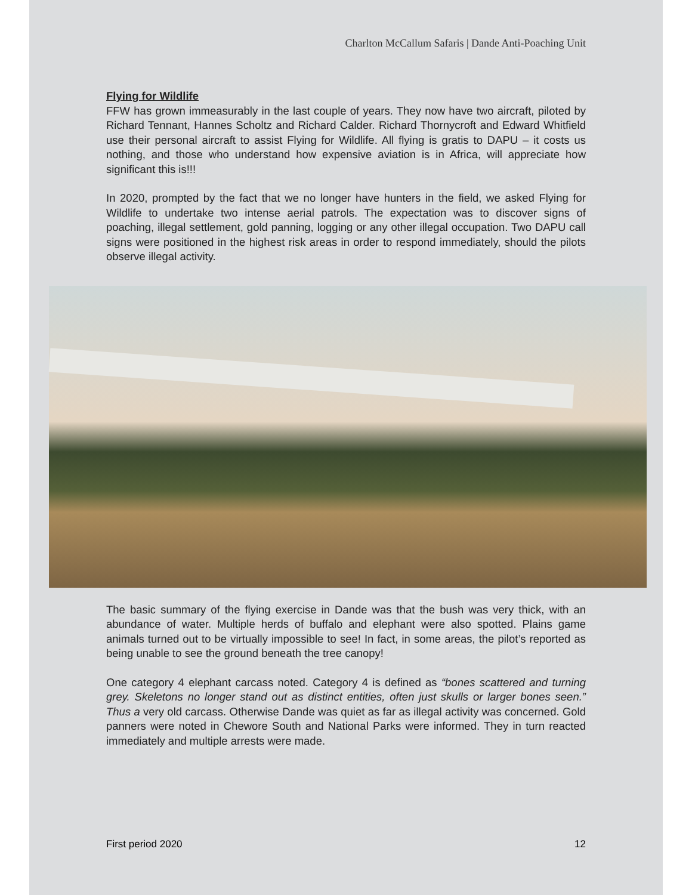Charlton McCallum Safaris | Dande Anti-Poaching Unit
Flying for Wildlife
FFW has grown immeasurably in the last couple of years. They now have two aircraft, piloted by Richard Tennant, Hannes Scholtz and Richard Calder. Richard Thornycroft and Edward Whitfield use their personal aircraft to assist Flying for Wildlife. All flying is gratis to DAPU – it costs us nothing, and those who understand how expensive aviation is in Africa, will appreciate how significant this is!!!
In 2020, prompted by the fact that we no longer have hunters in the field, we asked Flying for Wildlife to undertake two intense aerial patrols. The expectation was to discover signs of poaching, illegal settlement, gold panning, logging or any other illegal occupation. Two DAPU call signs were positioned in the highest risk areas in order to respond immediately, should the pilots observe illegal activity.
The basic summary of the flying exercise in Dande was that the bush was very thick, with an abundance of water. Multiple herds of buffalo and elephant were also spotted. Plains game animals turned out to be virtually impossible to see! In fact, in some areas, the pilot’s reported as being unable to see the ground beneath the tree canopy!
One category 4 elephant carcass noted. Category 4 is defined as “bones scattered and turning grey. Skeletons no longer stand out as distinct entities, often just skulls or larger bones seen.” Thus a very old carcass. Otherwise Dande was quiet as far as illegal activity was concerned. Gold panners were noted in Chewore South and National Parks were informed. They in turn reacted immediately and multiple arrests were made.
First period 2020 12